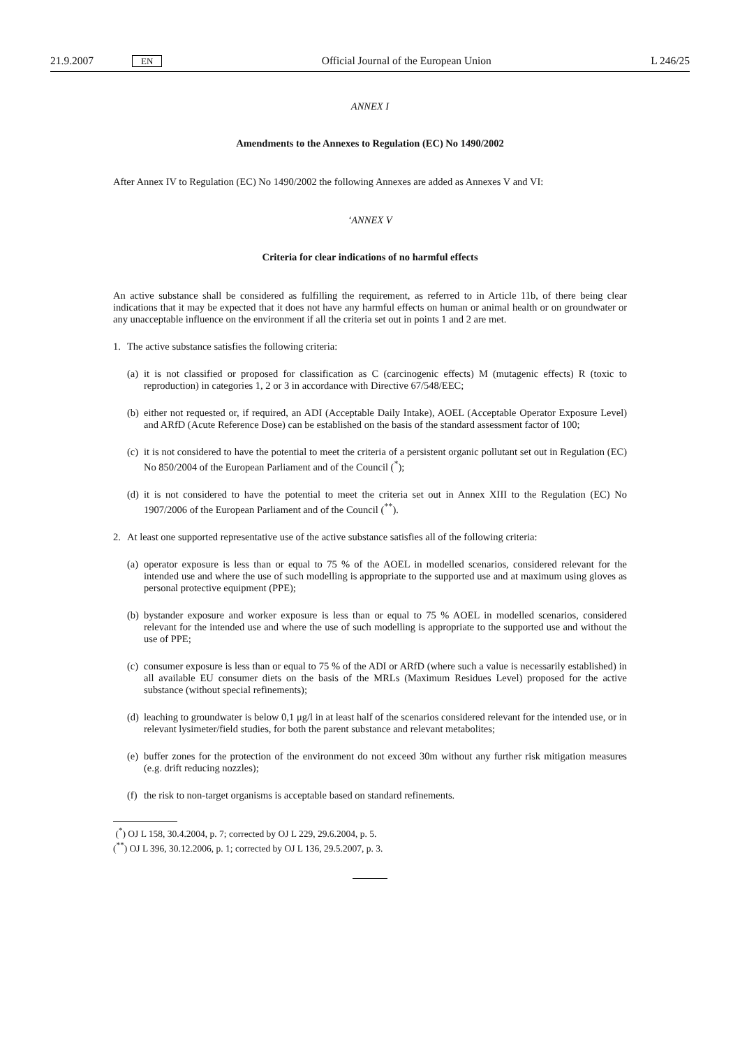21.9.2007 EN Official Journal of the European Union L 246/25
ANNEX I
Amendments to the Annexes to Regulation (EC) No 1490/2002
After Annex IV to Regulation (EC) No 1490/2002 the following Annexes are added as Annexes V and VI:
‘ANNEX V
Criteria for clear indications of no harmful effects
An active substance shall be considered as fulfilling the requirement, as referred to in Article 11b, of there being clear indications that it may be expected that it does not have any harmful effects on human or animal health or on groundwater or any unacceptable influence on the environment if all the criteria set out in points 1 and 2 are met.
1. The active substance satisfies the following criteria:
(a) it is not classified or proposed for classification as C (carcinogenic effects) M (mutagenic effects) R (toxic to reproduction) in categories 1, 2 or 3 in accordance with Directive 67/548/EEC;
(b) either not requested or, if required, an ADI (Acceptable Daily Intake), AOEL (Acceptable Operator Exposure Level) and ARfD (Acute Reference Dose) can be established on the basis of the standard assessment factor of 100;
(c) it is not considered to have the potential to meet the criteria of a persistent organic pollutant set out in Regulation (EC) No 850/2004 of the European Parliament and of the Council (<sup>*</sup>);
(d) it is not considered to have the potential to meet the criteria set out in Annex XIII to the Regulation (EC) No 1907/2006 of the European Parliament and of the Council (<sup>**</sup>).
2. At least one supported representative use of the active substance satisfies all of the following criteria:
(a) operator exposure is less than or equal to 75 % of the AOEL in modelled scenarios, considered relevant for the intended use and where the use of such modelling is appropriate to the supported use and at maximum using gloves as personal protective equipment (PPE);
(b) bystander exposure and worker exposure is less than or equal to 75 % AOEL in modelled scenarios, considered relevant for the intended use and where the use of such modelling is appropriate to the supported use and without the use of PPE;
(c) consumer exposure is less than or equal to 75 % of the ADI or ARfD (where such a value is necessarily established) in all available EU consumer diets on the basis of the MRLs (Maximum Residues Level) proposed for the active substance (without special refinements);
(d) leaching to groundwater is below 0,1 μg/l in at least half of the scenarios considered relevant for the intended use, or in relevant lysimeter/field studies, for both the parent substance and relevant metabolites;
(e) buffer zones for the protection of the environment do not exceed 30m without any further risk mitigation measures (e.g. drift reducing nozzles);
(f) the risk to non-target organisms is acceptable based on standard refinements.
(<sup>*</sup>) OJ L 158, 30.4.2004, p. 7; corrected by OJ L 229, 29.6.2004, p. 5.
(<sup>**</sup>) OJ L 396, 30.12.2006, p. 1; corrected by OJ L 136, 29.5.2007, p. 3.